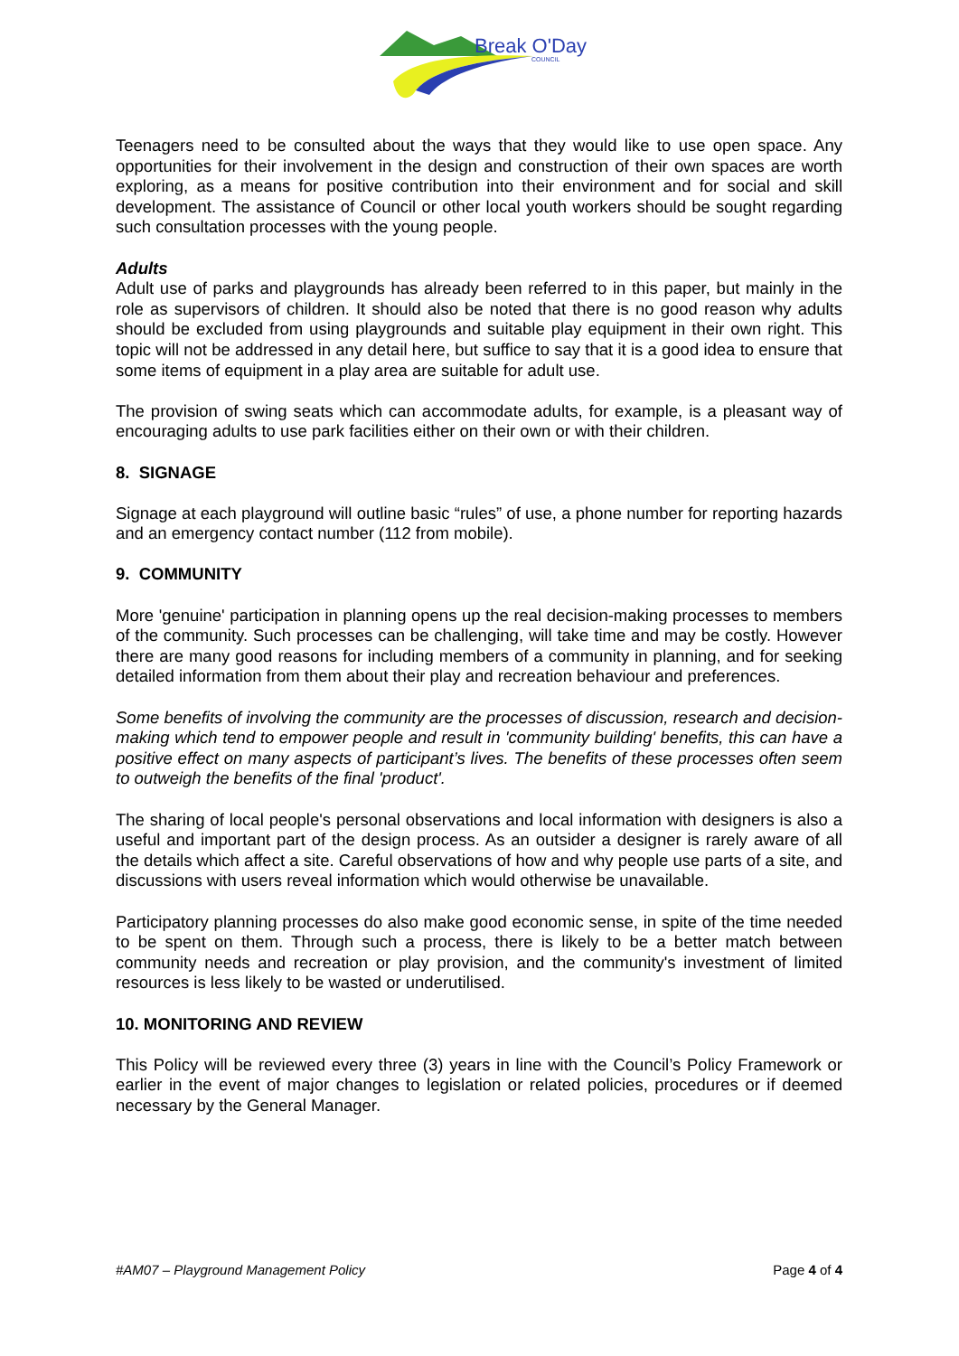Break O'Day
COUNCIL
Teenagers need to be consulted about the ways that they would like to use open space. Any opportunities for their involvement in the design and construction of their own spaces are worth exploring, as a means for positive contribution into their environment and for social and skill development. The assistance of Council or other local youth workers should be sought regarding such consultation processes with the young people.
Adults
Adult use of parks and playgrounds has already been referred to in this paper, but mainly in the role as supervisors of children. It should also be noted that there is no good reason why adults should be excluded from using playgrounds and suitable play equipment in their own right. This topic will not be addressed in any detail here, but suffice to say that it is a good idea to ensure that some items of equipment in a play area are suitable for adult use.
The provision of swing seats which can accommodate adults, for example, is a pleasant way of encouraging adults to use park facilities either on their own or with their children.
8. SIGNAGE
Signage at each playground will outline basic “rules” of use, a phone number for reporting hazards and an emergency contact number (112 from mobile).
9. COMMUNITY
More 'genuine' participation in planning opens up the real decision-making processes to members of the community. Such processes can be challenging, will take time and may be costly. However there are many good reasons for including members of a community in planning, and for seeking detailed information from them about their play and recreation behaviour and preferences.
Some benefits of involving the community are the processes of discussion, research and decision-making which tend to empower people and result in 'community building' benefits, this can have a positive effect on many aspects of participant’s lives. The benefits of these processes often seem to outweigh the benefits of the final 'product'.
The sharing of local people's personal observations and local information with designers is also a useful and important part of the design process. As an outsider a designer is rarely aware of all the details which affect a site. Careful observations of how and why people use parts of a site, and discussions with users reveal information which would otherwise be unavailable.
Participatory planning processes do also make good economic sense, in spite of the time needed to be spent on them. Through such a process, there is likely to be a better match between community needs and recreation or play provision, and the community's investment of limited resources is less likely to be wasted or underutilised.
10. MONITORING AND REVIEW
This Policy will be reviewed every three (3) years in line with the Council’s Policy Framework or earlier in the event of major changes to legislation or related policies, procedures or if deemed necessary by the General Manager.
#AM07 – Playground Management Policy Page 4 of 4